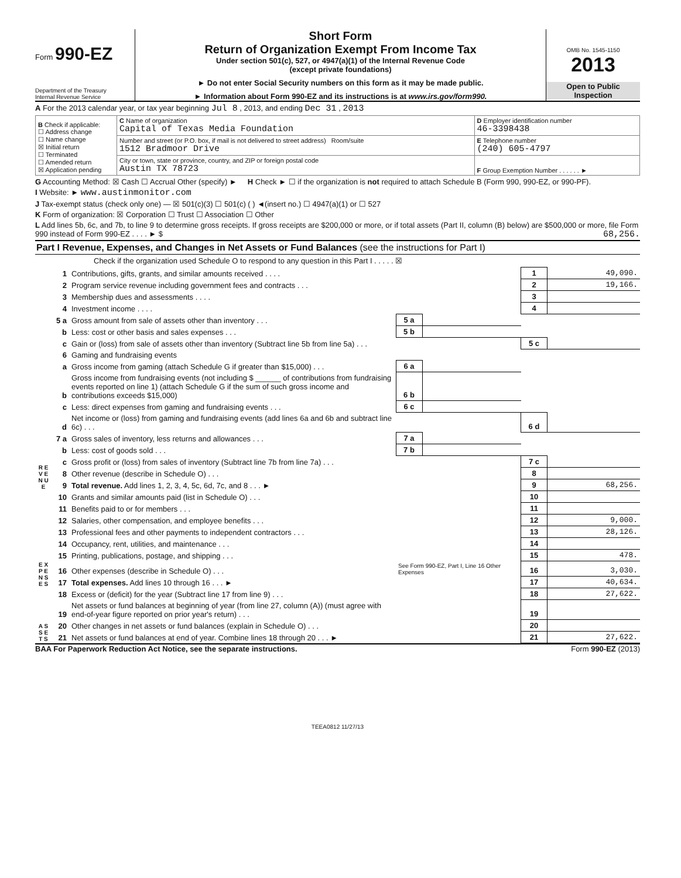Form 990-EZ
Department of the Treasury
Internal Revenue Service
Short Form
Return of Organization Exempt From Income Tax
Under section 501(c), 527, or 4947(a)(1) of the Internal Revenue Code
(except private foundations)
► Do not enter Social Security numbers on this form as it may be made public.
► Information about Form 990-EZ and its instructions is at www.irs.gov/form990.
OMB No. 1545-1150
2013
Open to Public
Inspection
A For the 2013 calendar year, or tax year beginning Jul 8 , 2013, and ending Dec 31 , 2013
| B Check if applicable: ☐ Address change ☐ Name change ☒ Initial return ☐ Terminated ☐ Amended return ☒ Application pending | C Name of organization Capital of Texas Media Foundation | D Employer identification number 46-3398438 |
| | Number and street (or P.O. box, if mail is not delivered to street address) Room/suite 1512 Bradmoor Drive | E Telephone number (240) 605-4797 |
| | City or town, state or province, country, and ZIP or foreign postal code Austin TX 78723 | F Group Exemption Number . . . . . . ► |
G Accounting Method: ☒ Cash ☐ Accrual Other (specify) ► H Check ► ☐ if the organization is not required to attach Schedule B (Form 990, 990-EZ, or 990-PF).
I Website: ► www.austinmonitor.com
J Tax-exempt status (check only one) — ☒ 501(c)(3) ☐ 501(c) ( ) ◄(insert no.) ☐ 4947(a)(1) or ☐ 527
K Form of organization: ☒ Corporation ☐ Trust ☐ Association ☐ Other
L Add lines 5b, 6c, and 7b, to line 9 to determine gross receipts. If gross receipts are $200,000 or more, or if total assets (Part II, column (B) below) are $500,000 or more, file Form 990 instead of Form 990-EZ . . . . ► $ 68,256.
Part I Revenue, Expenses, and Changes in Net Assets or Fund Balances (see the instructions for Part I)
Check if the organization used Schedule O to respond to any question in this Part I . . . . . ☒
| R E V E N U E | 1 | Contributions, gifts, grants, and similar amounts received . . . . | | | 1 | 49,090. |
| | 2 | Program service revenue including government fees and contracts . . . | | | 2 | 19,166. |
| | 3 | Membership dues and assessments . . . . | | | 3 | |
| | 4 | Investment income . . . . | | | 4 | |
| | 5 a | Gross amount from sale of assets other than inventory . . . | 5 a | | | |
| | b | Less: cost or other basis and sales expenses . . . | 5 b | | | |
| | c | Gain or (loss) from sale of assets other than inventory (Subtract line 5b from line 5a) . . . | | | 5 c | |
| | 6 | Gaming and fundraising events | | | | |
| | a | Gross income from gaming (attach Schedule G if greater than $15,000) . . . | 6 a | | | |
| | b | Gross income from fundraising events (not including $ ______ of contributions from fundraising events reported on line 1) (attach Schedule G if the sum of such gross income and contributions exceeds $15,000) | 6 b | | | |
| | c | Less: direct expenses from gaming and fundraising events . . . | 6 c | | | |
| | d | Net income or (loss) from gaming and fundraising events (add lines 6a and 6b and subtract line 6c) . . . | | | 6 d | |
| | 7 a | Gross sales of inventory, less returns and allowances . . . | 7 a | | | |
| | b | Less: cost of goods sold . . . | 7 b | | | |
| | c | Gross profit or (loss) from sales of inventory (Subtract line 7b from line 7a) . . . | | | 7 c | |
| | 8 | Other revenue (describe in Schedule O) . . . | | | 8 | |
| | 9 | Total revenue. Add lines 1, 2, 3, 4, 5c, 6d, 7c, and 8 . . . ► | | | 9 | 68,256. |
| E X P E N S E S | 10 | Grants and similar amounts paid (list in Schedule O) . . . | | | 10 | |
| | 11 | Benefits paid to or for members . . . | | | 11 | |
| | 12 | Salaries, other compensation, and employee benefits . . . | | | 12 | 9,000. |
| | 13 | Professional fees and other payments to independent contractors . . . | | | 13 | 28,126. |
| | 14 | Occupancy, rent, utilities, and maintenance . . . | | | 14 | |
| | 15 | Printing, publications, postage, and shipping . . . | | | 15 | 478. |
| | 16 | Other expenses (describe in Schedule O) . . . | See Form 990-EZ, Part I, Line 16 Other Expenses | | 16 | 3,030. |
| | 17 | Total expenses. Add lines 10 through 16 . . . ► | | | 17 | 40,634. |
| A S S E T S | 18 | Excess or (deficit) for the year (Subtract line 17 from line 9) . . . | | | 18 | 27,622. |
| | 19 | Net assets or fund balances at beginning of year (from line 27, column (A)) (must agree with end-of-year figure reported on prior year's return) . . . | | | 19 | |
| | 20 | Other changes in net assets or fund balances (explain in Schedule O) . . . | | | 20 | |
| | 21 | Net assets or fund balances at end of year. Combine lines 18 through 20 . . . ► | | | 21 | 27,622. |
BAA For Paperwork Reduction Act Notice, see the separate instructions. Form 990-EZ (2013)
TEEA0812 11/27/13